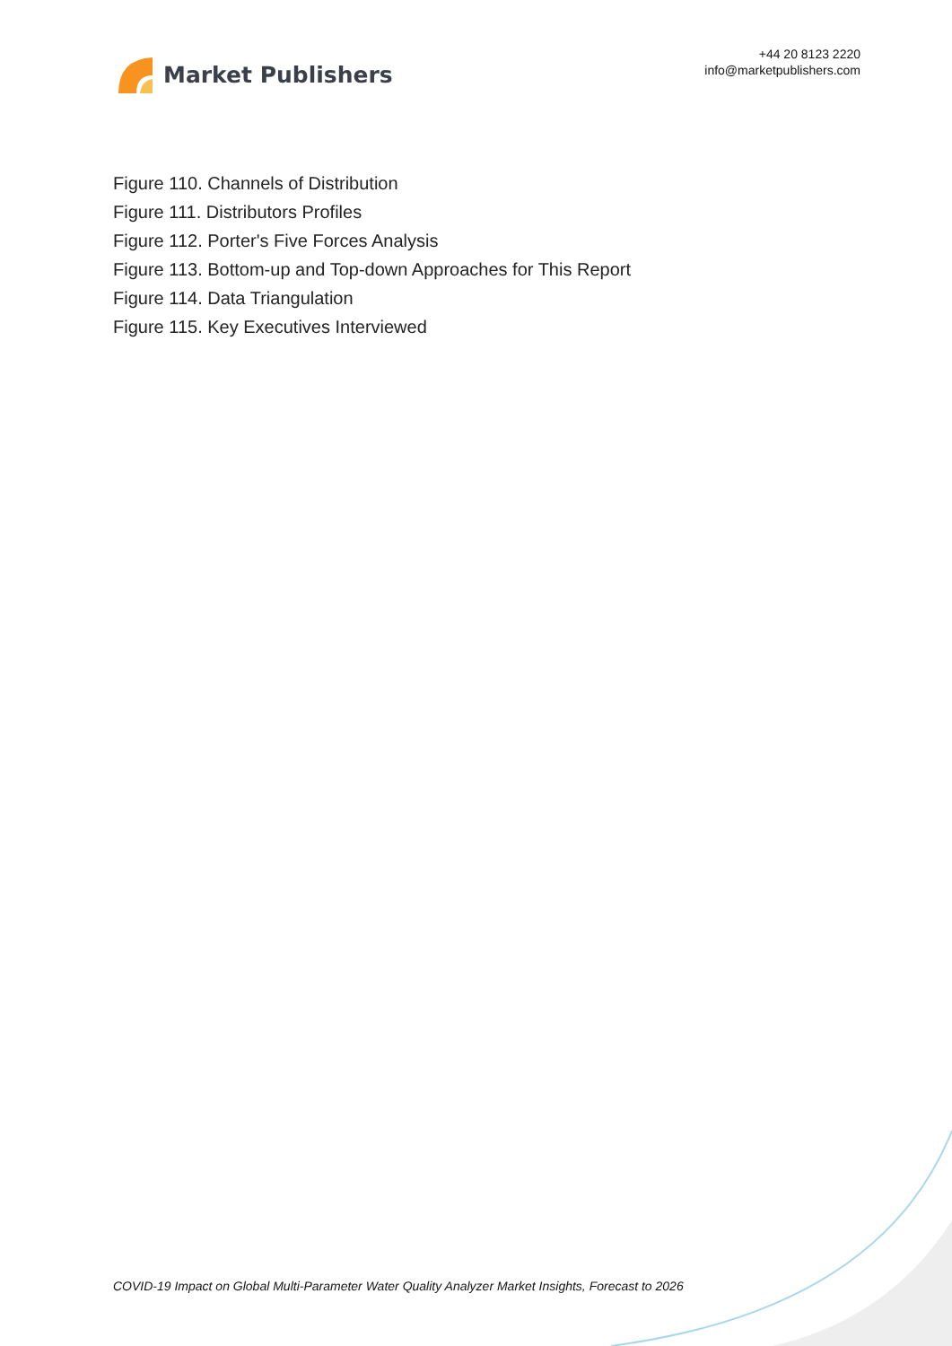Market Publishers
+44 20 8123 2220
info@marketpublishers.com
Figure 110. Channels of Distribution
Figure 111. Distributors Profiles
Figure 112. Porter's Five Forces Analysis
Figure 113. Bottom-up and Top-down Approaches for This Report
Figure 114. Data Triangulation
Figure 115. Key Executives Interviewed
COVID-19 Impact on Global Multi-Parameter Water Quality Analyzer Market Insights, Forecast to 2026